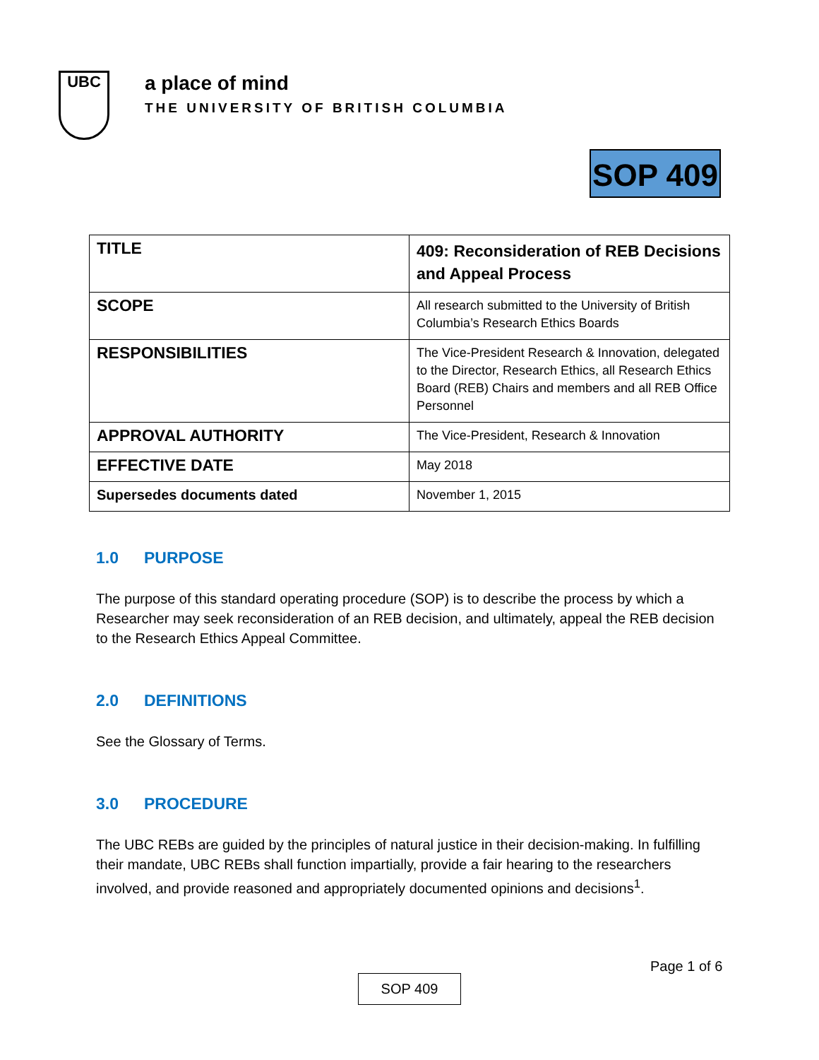UBC
a place of mind
THE UNIVERSITY OF BRITISH COLUMBIA
SOP 409
| TITLE | 409: Reconsideration of REB Decisions and Appeal Process |
| SCOPE | All research submitted to the University of British Columbia’s Research Ethics Boards |
| RESPONSIBILITIES | The Vice-President Research & Innovation, delegated to the Director, Research Ethics, all Research Ethics Board (REB) Chairs and members and all REB Office Personnel |
| APPROVAL AUTHORITY | The Vice-President, Research & Innovation |
| EFFECTIVE DATE | May 2018 |
| Supersedes documents dated | November 1, 2015 |
1.0 PURPOSE
The purpose of this standard operating procedure (SOP) is to describe the process by which a Researcher may seek reconsideration of an REB decision, and ultimately, appeal the REB decision to the Research Ethics Appeal Committee.
2.0 DEFINITIONS
See the Glossary of Terms.
3.0 PROCEDURE
The UBC REBs are guided by the principles of natural justice in their decision-making. In fulfilling their mandate, UBC REBs shall function impartially, provide a fair hearing to the researchers involved, and provide reasoned and appropriately documented opinions and decisions<sup>1</sup>.
Page 1 of 6
SOP 409